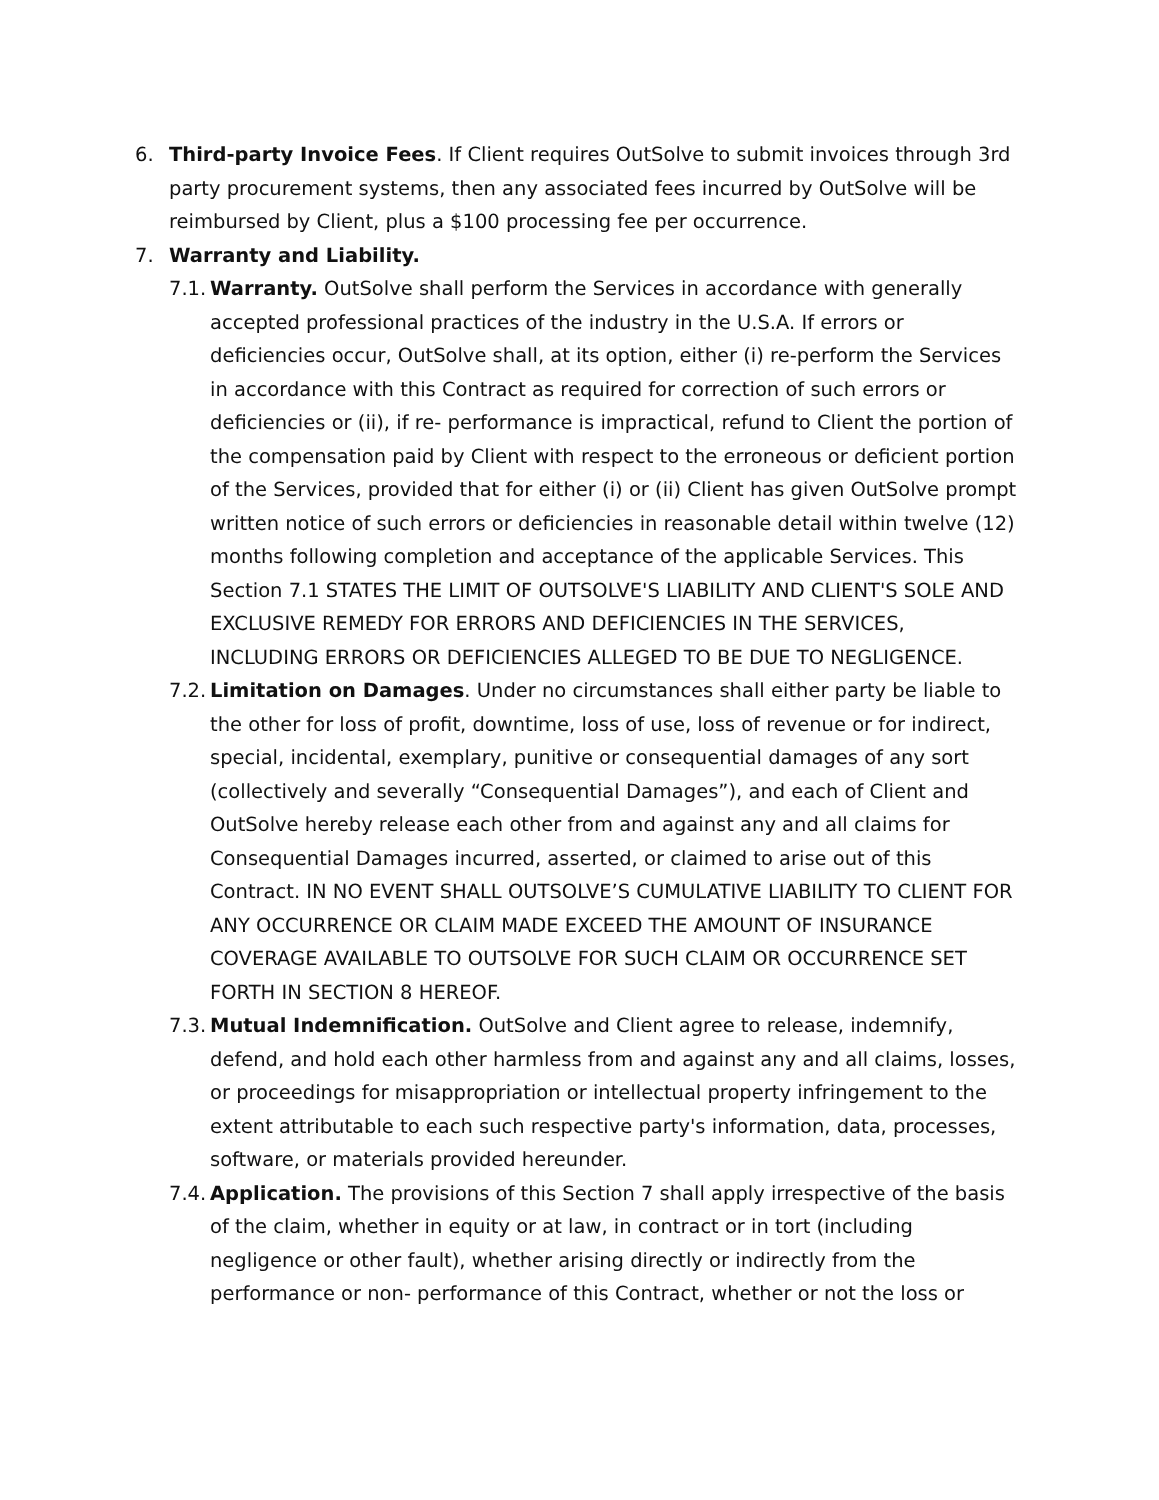6. Third-party Invoice Fees. If Client requires OutSolve to submit invoices through 3rd party procurement systems, then any associated fees incurred by OutSolve will be reimbursed by Client, plus a $100 processing fee per occurrence.
7. Warranty and Liability.
7.1.
Warranty. OutSolve shall perform the Services in accordance with generally accepted professional practices of the industry in the U.S.A. If errors or deficiencies occur, OutSolve shall, at its option, either (i) re-perform the Services in accordance with this Contract as required for correction of such errors or deficiencies or (ii), if re- performance is impractical, refund to Client the portion of the compensation paid by Client with respect to the erroneous or deficient portion of the Services, provided that for either (i) or (ii) Client has given OutSolve prompt written notice of such errors or deficiencies in reasonable detail within twelve (12) months following completion and acceptance of the applicable Services. This Section 7.1 STATES THE LIMIT OF OUTSOLVE'S LIABILITY AND CLIENT'S SOLE AND EXCLUSIVE REMEDY FOR ERRORS AND DEFICIENCIES IN THE SERVICES, INCLUDING ERRORS OR DEFICIENCIES ALLEGED TO BE DUE TO NEGLIGENCE.
7.2.
Limitation on Damages. Under no circumstances shall either party be liable to the other for loss of profit, downtime, loss of use, loss of revenue or for indirect, special, incidental, exemplary, punitive or consequential damages of any sort (collectively and severally “Consequential Damages”), and each of Client and OutSolve hereby release each other from and against any and all claims for Consequential Damages incurred, asserted, or claimed to arise out of this Contract. IN NO EVENT SHALL OUTSOLVE’S CUMULATIVE LIABILITY TO CLIENT FOR ANY OCCURRENCE OR CLAIM MADE EXCEED THE AMOUNT OF INSURANCE COVERAGE AVAILABLE TO OUTSOLVE FOR SUCH CLAIM OR OCCURRENCE SET FORTH IN SECTION 8 HEREOF.
7.3.
Mutual Indemnification. OutSolve and Client agree to release, indemnify, defend, and hold each other harmless from and against any and all claims, losses, or proceedings for misappropriation or intellectual property infringement to the extent attributable to each such respective party's information, data, processes, software, or materials provided hereunder.
7.4.
Application. The provisions of this Section 7 shall apply irrespective of the basis of the claim, whether in equity or at law, in contract or in tort (including negligence or other fault), whether arising directly or indirectly from the performance or non- performance of this Contract, whether or not the loss or